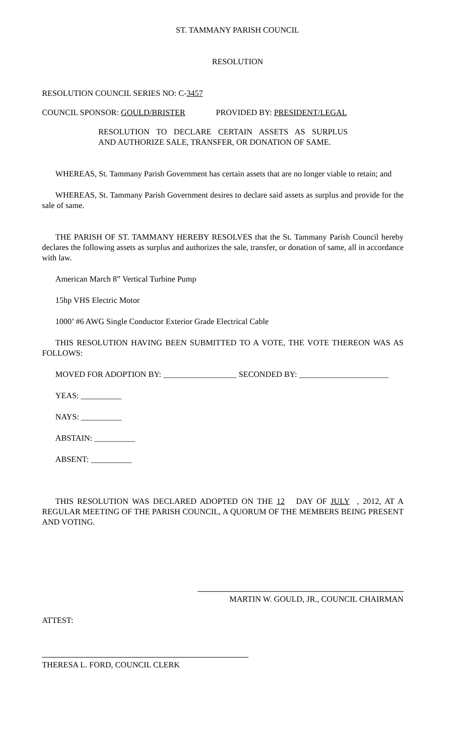ST. TAMMANY PARISH COUNCIL
RESOLUTION
RESOLUTION COUNCIL SERIES NO: C-3457
COUNCIL SPONSOR: GOULD/BRISTER PROVIDED BY: PRESIDENT/LEGAL
RESOLUTION TO DECLARE CERTAIN ASSETS AS SURPLUS
AND AUTHORIZE SALE, TRANSFER, OR DONATION OF SAME.
WHEREAS, St. Tammany Parish Government has certain assets that are no longer viable to retain; and
WHEREAS, St. Tammany Parish Government desires to declare said assets as surplus and provide for the sale of same.
THE PARISH OF ST. TAMMANY HEREBY RESOLVES that the St. Tammany Parish Council hereby declares the following assets as surplus and authorizes the sale, transfer, or donation of same, all in accordance with law.
American March 8” Vertical Turbine Pump
15hp VHS Electric Motor
1000’ #6 AWG Single Conductor Exterior Grade Electrical Cable
THIS RESOLUTION HAVING BEEN SUBMITTED TO A VOTE, THE VOTE THEREON WAS AS FOLLOWS:
MOVED FOR ADOPTION BY: __________________ SECONDED BY: ______________________
YEAS: __________
NAYS: __________
ABSTAIN: __________
ABSENT: __________
THIS RESOLUTION WAS DECLARED ADOPTED ON THE 12 DAY OF JULY , 2012, AT A REGULAR MEETING OF THE PARISH COUNCIL, A QUORUM OF THE MEMBERS BEING PRESENT AND VOTING.
MARTIN W. GOULD, JR., COUNCIL CHAIRMAN
ATTEST:
THERESA L. FORD, COUNCIL CLERK